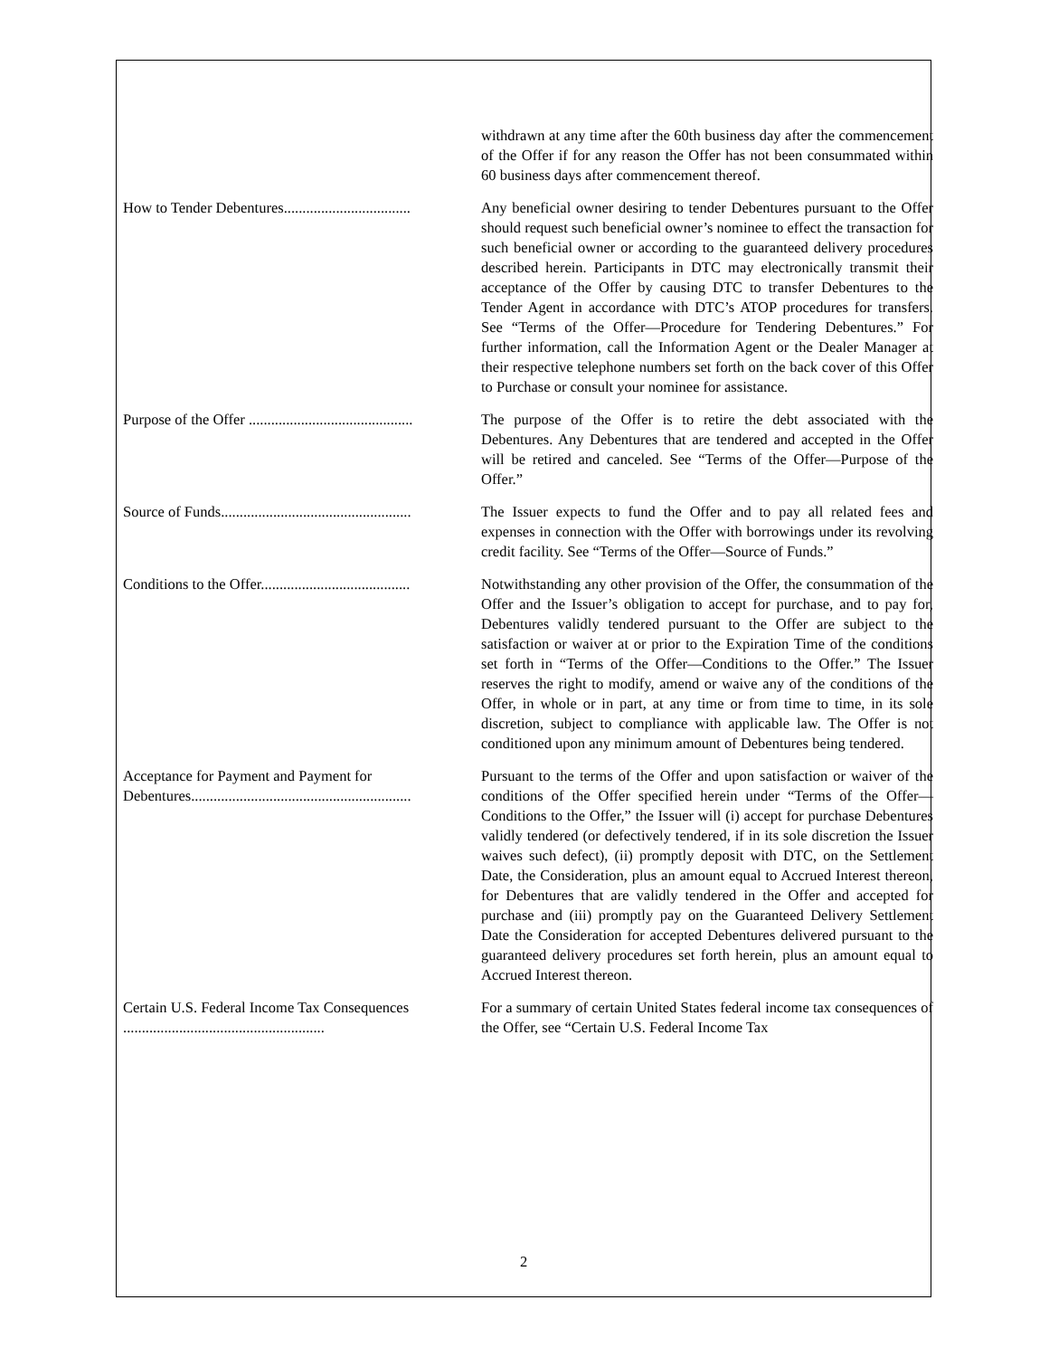| | withdrawn at any time after the 60th business day after the commencement of the Offer if for any reason the Offer has not been consummated within 60 business days after commencement thereof. |
| How to Tender Debentures.................................. | Any beneficial owner desiring to tender Debentures pursuant to the Offer should request such beneficial owner’s nominee to effect the transaction for such beneficial owner or according to the guaranteed delivery procedures described herein. Participants in DTC may electronically transmit their acceptance of the Offer by causing DTC to transfer Debentures to the Tender Agent in accordance with DTC’s ATOP procedures for transfers. See “Terms of the Offer—Procedure for Tendering Debentures.” For further information, call the Information Agent or the Dealer Manager at their respective telephone numbers set forth on the back cover of this Offer to Purchase or consult your nominee for assistance. |
| Purpose of the Offer ............................................ | The purpose of the Offer is to retire the debt associated with the Debentures. Any Debentures that are tendered and accepted in the Offer will be retired and canceled. See “Terms of the Offer—Purpose of the Offer.” |
| Source of Funds................................................... | The Issuer expects to fund the Offer and to pay all related fees and expenses in connection with the Offer with borrowings under its revolving credit facility. See “Terms of the Offer—Source of Funds.” |
| Conditions to the Offer........................................ | Notwithstanding any other provision of the Offer, the consummation of the Offer and the Issuer’s obligation to accept for purchase, and to pay for, Debentures validly tendered pursuant to the Offer are subject to the satisfaction or waiver at or prior to the Expiration Time of the conditions set forth in “Terms of the Offer—Conditions to the Offer.” The Issuer reserves the right to modify, amend or waive any of the conditions of the Offer, in whole or in part, at any time or from time to time, in its sole discretion, subject to compliance with applicable law. The Offer is not conditioned upon any minimum amount of Debentures being tendered. |
| Acceptance for Payment and Payment for Debentures........................................................... | Pursuant to the terms of the Offer and upon satisfaction or waiver of the conditions of the Offer specified herein under “Terms of the Offer—Conditions to the Offer,” the Issuer will (i) accept for purchase Debentures validly tendered (or defectively tendered, if in its sole discretion the Issuer waives such defect), (ii) promptly deposit with DTC, on the Settlement Date, the Consideration, plus an amount equal to Accrued Interest thereon, for Debentures that are validly tendered in the Offer and accepted for purchase and (iii) promptly pay on the Guaranteed Delivery Settlement Date the Consideration for accepted Debentures delivered pursuant to the guaranteed delivery procedures set forth herein, plus an amount equal to Accrued Interest thereon. |
| Certain U.S. Federal Income Tax Consequences ...................................................... | For a summary of certain United States federal income tax consequences of the Offer, see “Certain U.S. Federal Income Tax |
2